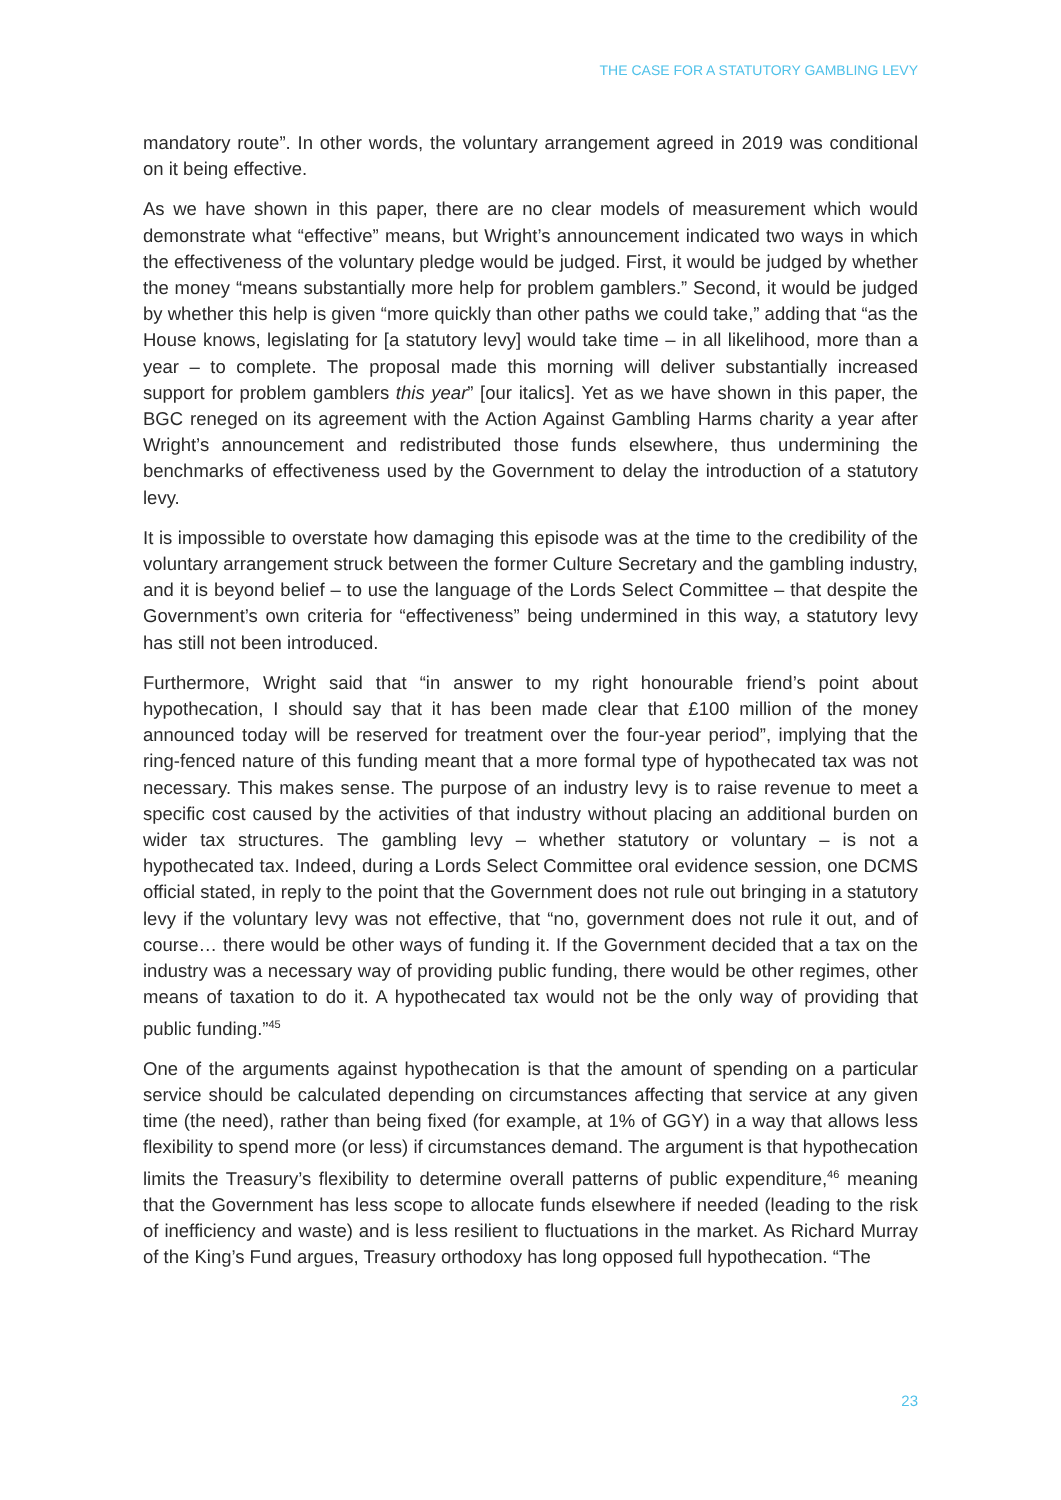THE CASE FOR A STATUTORY GAMBLING LEVY
mandatory route”. In other words, the voluntary arrangement agreed in 2019 was conditional on it being effective.
As we have shown in this paper, there are no clear models of measurement which would demonstrate what “effective” means, but Wright’s announcement indicated two ways in which the effectiveness of the voluntary pledge would be judged. First, it would be judged by whether the money “means substantially more help for problem gamblers.” Second, it would be judged by whether this help is given “more quickly than other paths we could take,” adding that “as the House knows, legislating for [a statutory levy] would take time – in all likelihood, more than a year – to complete. The proposal made this morning will deliver substantially increased support for problem gamblers this year” [our italics]. Yet as we have shown in this paper, the BGC reneged on its agreement with the Action Against Gambling Harms charity a year after Wright’s announcement and redistributed those funds elsewhere, thus undermining the benchmarks of effectiveness used by the Government to delay the introduction of a statutory levy.
It is impossible to overstate how damaging this episode was at the time to the credibility of the voluntary arrangement struck between the former Culture Secretary and the gambling industry, and it is beyond belief – to use the language of the Lords Select Committee – that despite the Government’s own criteria for “effectiveness” being undermined in this way, a statutory levy has still not been introduced.
Furthermore, Wright said that “in answer to my right honourable friend’s point about hypothecation, I should say that it has been made clear that £100 million of the money announced today will be reserved for treatment over the four-year period”, implying that the ring-fenced nature of this funding meant that a more formal type of hypothecated tax was not necessary. This makes sense. The purpose of an industry levy is to raise revenue to meet a specific cost caused by the activities of that industry without placing an additional burden on wider tax structures. The gambling levy – whether statutory or voluntary – is not a hypothecated tax. Indeed, during a Lords Select Committee oral evidence session, one DCMS official stated, in reply to the point that the Government does not rule out bringing in a statutory levy if the voluntary levy was not effective, that “no, government does not rule it out, and of course… there would be other ways of funding it. If the Government decided that a tax on the industry was a necessary way of providing public funding, there would be other regimes, other means of taxation to do it. A hypothecated tax would not be the only way of providing that public funding.”<sup>45</sup>
One of the arguments against hypothecation is that the amount of spending on a particular service should be calculated depending on circumstances affecting that service at any given time (the need), rather than being fixed (for example, at 1% of GGY) in a way that allows less flexibility to spend more (or less) if circumstances demand. The argument is that hypothecation limits the Treasury’s flexibility to determine overall patterns of public expenditure,<sup>46</sup> meaning that the Government has less scope to allocate funds elsewhere if needed (leading to the risk of inefficiency and waste) and is less resilient to fluctuations in the market. As Richard Murray of the King’s Fund argues, Treasury orthodoxy has long opposed full hypothecation. “The
23